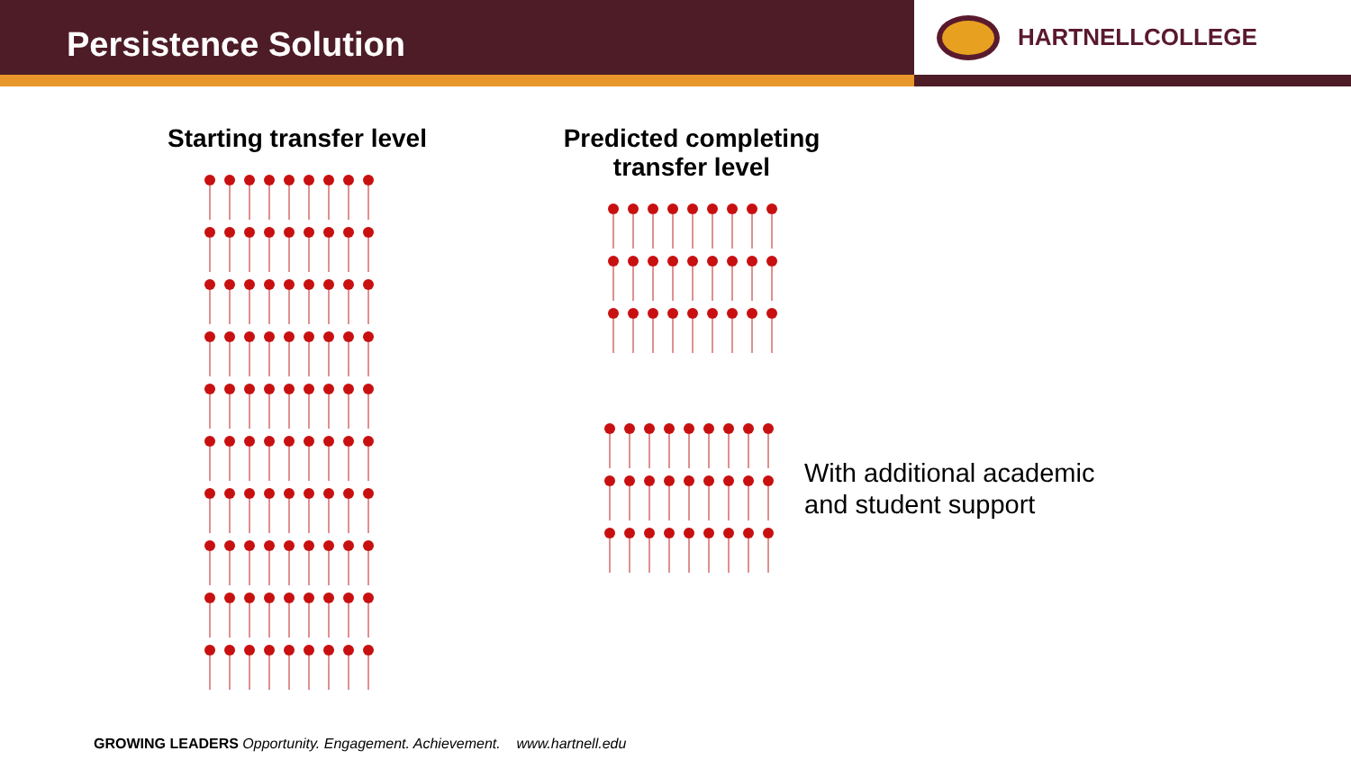Persistence Solution
HARTNELLCOLLEGE
Starting transfer level
Predicted completing transfer level
With additional academic
and student support
GROWING LEADERS Opportunity. Engagement. Achievement. www.hartnell.edu